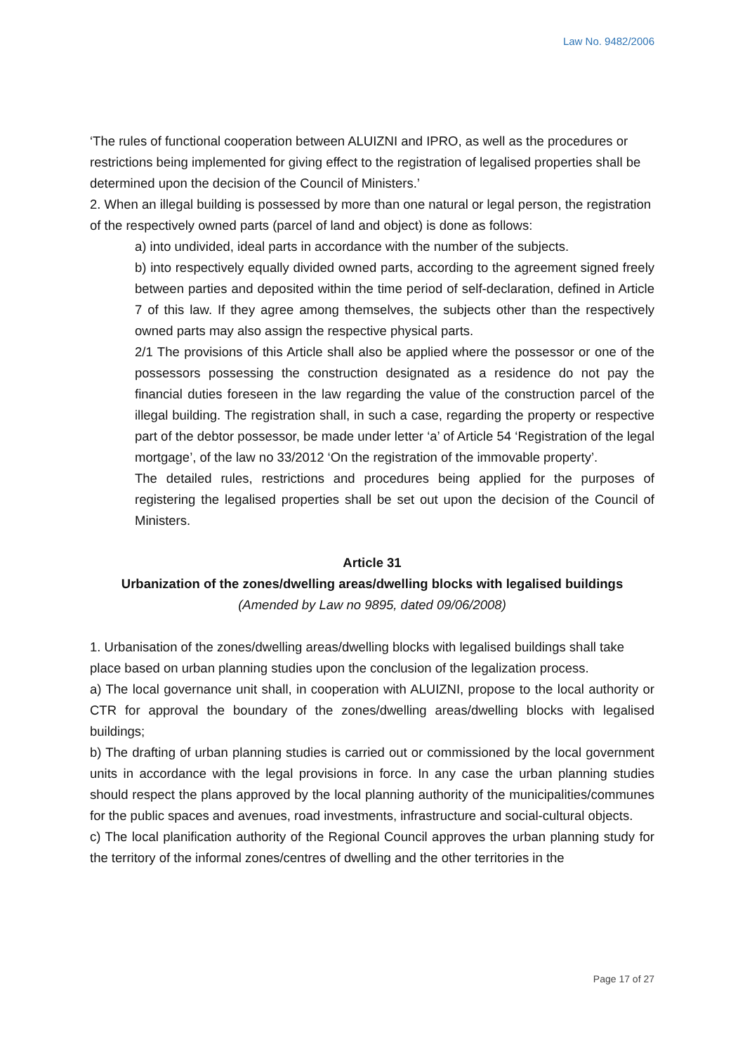Law No. 9482/2006
‘The rules of functional cooperation between ALUIZNI and IPRO, as well as the procedures or restrictions being implemented for giving effect to the registration of legalised properties shall be determined upon the decision of the Council of Ministers.’
2. When an illegal building is possessed by more than one natural or legal person, the registration of the respectively owned parts (parcel of land and object) is done as follows:
a) into undivided, ideal parts in accordance with the number of the subjects.
b) into respectively equally divided owned parts, according to the agreement signed freely between parties and deposited within the time period of self-declaration, defined in Article 7 of this law. If they agree among themselves, the subjects other than the respectively owned parts may also assign the respective physical parts.
2/1 The provisions of this Article shall also be applied where the possessor or one of the possessors possessing the construction designated as a residence do not pay the financial duties foreseen in the law regarding the value of the construction parcel of the illegal building. The registration shall, in such a case, regarding the property or respective part of the debtor possessor, be made under letter ‘a’ of Article 54 ‘Registration of the legal mortgage’, of the law no 33/2012 ‘On the registration of the immovable property’.
The detailed rules, restrictions and procedures being applied for the purposes of registering the legalised properties shall be set out upon the decision of the Council of Ministers.
Article 31
Urbanization of the zones/dwelling areas/dwelling blocks with legalised buildings
(Amended by Law no 9895, dated 09/06/2008)
1. Urbanisation of the zones/dwelling areas/dwelling blocks with legalised buildings shall take place based on urban planning studies upon the conclusion of the legalization process.
a) The local governance unit shall, in cooperation with ALUIZNI, propose to the local authority or CTR for approval the boundary of the zones/dwelling areas/dwelling blocks with legalised buildings;
b) The drafting of urban planning studies is carried out or commissioned by the local government units in accordance with the legal provisions in force. In any case the urban planning studies should respect the plans approved by the local planning authority of the municipalities/communes for the public spaces and avenues, road investments, infrastructure and social-cultural objects.
c) The local planification authority of the Regional Council approves the urban planning study for the territory of the informal zones/centres of dwelling and the other territories in the
Page 17 of 27